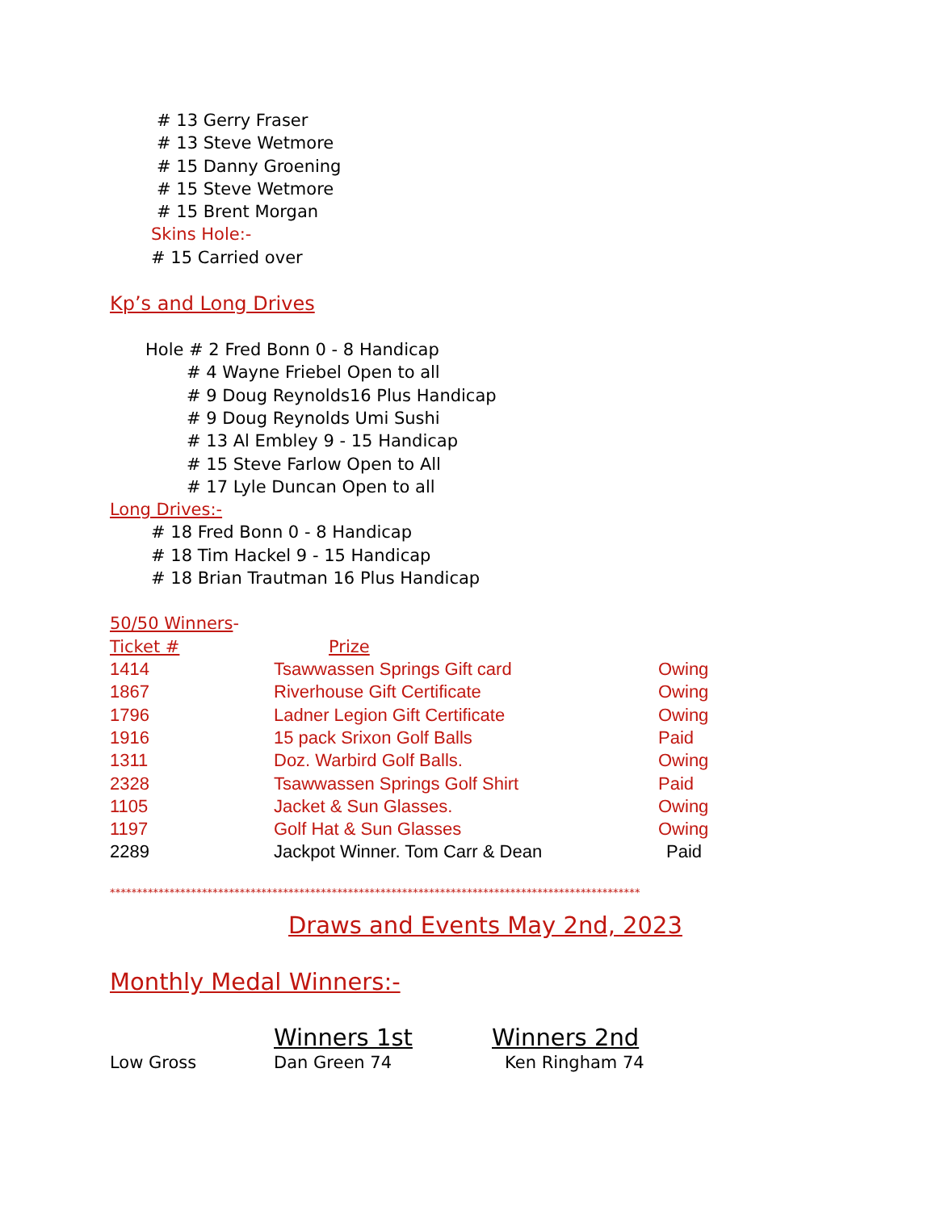# 13 Gerry Fraser
# 13 Steve Wetmore
# 15 Danny Groening
# 15 Steve Wetmore
# 15 Brent Morgan
Skins Hole:-
# 15 Carried over
Kp’s and Long Drives
Hole # 2 Fred Bonn 0 - 8 Handicap
# 4 Wayne Friebel Open to all
# 9 Doug Reynolds16 Plus Handicap
# 9 Doug Reynolds Umi Sushi
# 13 Al Embley 9 - 15 Handicap
# 15 Steve Farlow Open to All
# 17 Lyle Duncan Open to all
Long Drives:-
# 18 Fred Bonn 0 - 8 Handicap
# 18 Tim Hackel 9 - 15 Handicap
# 18 Brian Trautman 16 Plus Handicap
50/50 Winners-
| Ticket # | Prize | |
| 1414 | Tsawwassen Springs Gift card | Owing |
| 1867 | Riverhouse Gift Certificate | Owing |
| 1796 | Ladner Legion Gift Certificate | Owing |
| 1916 | 15 pack Srixon Golf Balls | Paid |
| 1311 | Doz. Warbird Golf Balls. | Owing |
| 2328 | Tsawwassen Springs Golf Shirt | Paid |
| 1105 | Jacket & Sun Glasses. | Owing |
| 1197 | Golf Hat & Sun Glasses | Owing |
| 2289 | Jackpot Winner. Tom Carr & Dean | Paid |
**************************************************************************************************
Draws and Events May 2nd, 2023
Monthly Medal Winners:-
| | Winners 1st | Winners 2nd |
| Low Gross | Dan Green 74 | Ken Ringham 74 |